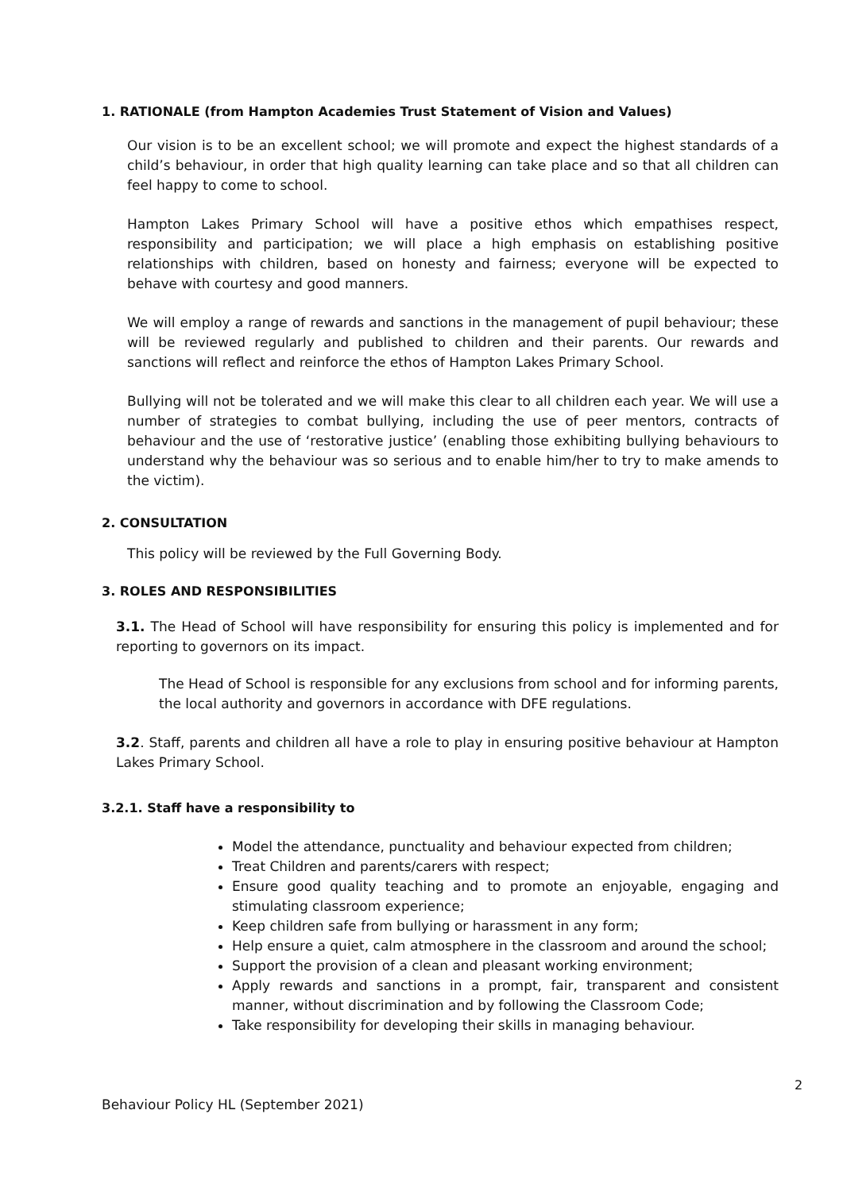1. RATIONALE (from Hampton Academies Trust Statement of Vision and Values)
Our vision is to be an excellent school; we will promote and expect the highest standards of a child’s behaviour, in order that high quality learning can take place and so that all children can feel happy to come to school.
Hampton Lakes Primary School will have a positive ethos which empathises respect, responsibility and participation; we will place a high emphasis on establishing positive relationships with children, based on honesty and fairness; everyone will be expected to behave with courtesy and good manners.
We will employ a range of rewards and sanctions in the management of pupil behaviour; these will be reviewed regularly and published to children and their parents. Our rewards and sanctions will reflect and reinforce the ethos of Hampton Lakes Primary School.
Bullying will not be tolerated and we will make this clear to all children each year. We will use a number of strategies to combat bullying, including the use of peer mentors, contracts of behaviour and the use of ‘restorative justice’ (enabling those exhibiting bullying behaviours to understand why the behaviour was so serious and to enable him/her to try to make amends to the victim).
2. CONSULTATION
This policy will be reviewed by the Full Governing Body.
3. ROLES AND RESPONSIBILITIES
3.1. The Head of School will have responsibility for ensuring this policy is implemented and for reporting to governors on its impact.
The Head of School is responsible for any exclusions from school and for informing parents, the local authority and governors in accordance with DFE regulations.
3.2. Staff, parents and children all have a role to play in ensuring positive behaviour at Hampton Lakes Primary School.
3.2.1. Staff have a responsibility to
Model the attendance, punctuality and behaviour expected from children;
Treat Children and parents/carers with respect;
Ensure good quality teaching and to promote an enjoyable, engaging and stimulating classroom experience;
Keep children safe from bullying or harassment in any form;
Help ensure a quiet, calm atmosphere in the classroom and around the school;
Support the provision of a clean and pleasant working environment;
Apply rewards and sanctions in a prompt, fair, transparent and consistent manner, without discrimination and by following the Classroom Code;
Take responsibility for developing their skills in managing behaviour.
2
Behaviour Policy HL (September 2021)